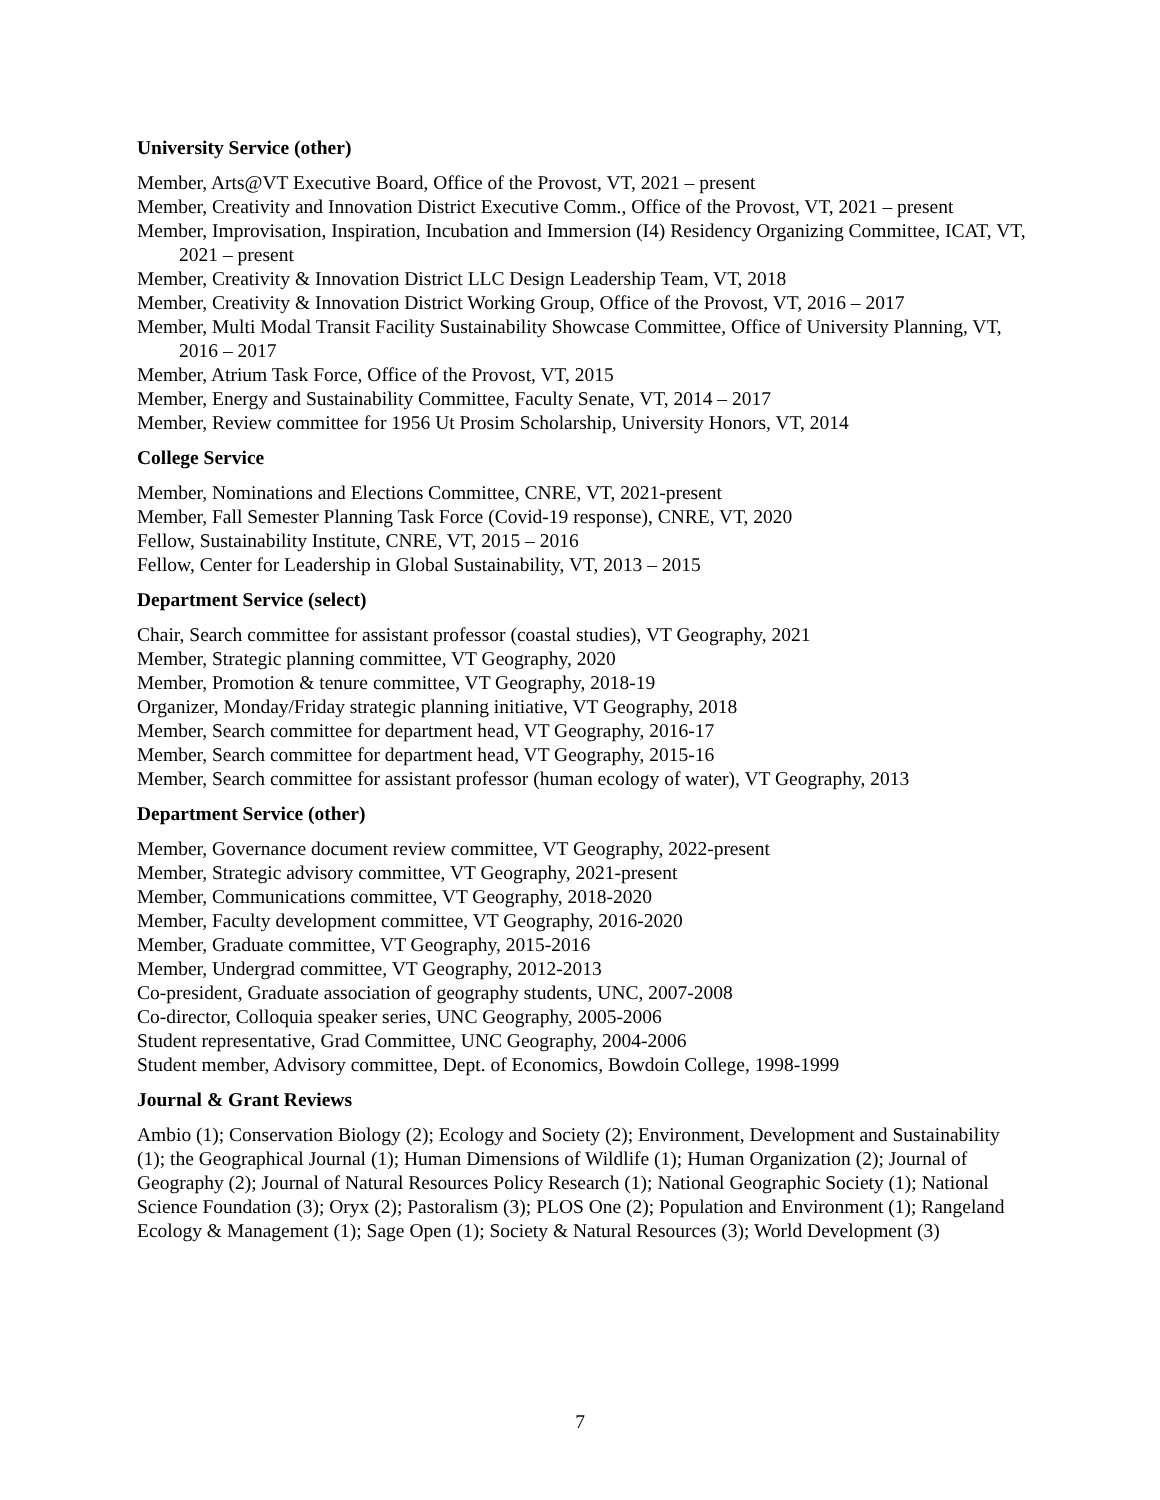University Service (other)
Member, Arts@VT Executive Board, Office of the Provost, VT, 2021 – present
Member, Creativity and Innovation District Executive Comm., Office of the Provost, VT, 2021 – present
Member, Improvisation, Inspiration, Incubation and Immersion (I4) Residency Organizing Committee, ICAT, VT, 2021 – present
Member, Creativity & Innovation District LLC Design Leadership Team, VT, 2018
Member, Creativity & Innovation District Working Group, Office of the Provost, VT, 2016 – 2017
Member, Multi Modal Transit Facility Sustainability Showcase Committee, Office of University Planning, VT, 2016 – 2017
Member, Atrium Task Force, Office of the Provost, VT, 2015
Member, Energy and Sustainability Committee, Faculty Senate, VT, 2014 – 2017
Member, Review committee for 1956 Ut Prosim Scholarship, University Honors, VT, 2014
College Service
Member, Nominations and Elections Committee, CNRE, VT, 2021-present
Member, Fall Semester Planning Task Force (Covid-19 response), CNRE, VT, 2020
Fellow, Sustainability Institute, CNRE, VT, 2015 – 2016
Fellow, Center for Leadership in Global Sustainability, VT, 2013 – 2015
Department Service (select)
Chair, Search committee for assistant professor (coastal studies), VT Geography, 2021
Member, Strategic planning committee, VT Geography, 2020
Member, Promotion & tenure committee, VT Geography, 2018-19
Organizer, Monday/Friday strategic planning initiative, VT Geography, 2018
Member, Search committee for department head, VT Geography, 2016-17
Member, Search committee for department head, VT Geography, 2015-16
Member, Search committee for assistant professor (human ecology of water), VT Geography, 2013
Department Service (other)
Member, Governance document review committee, VT Geography, 2022-present
Member, Strategic advisory committee, VT Geography, 2021-present
Member, Communications committee, VT Geography, 2018-2020
Member, Faculty development committee, VT Geography, 2016-2020
Member, Graduate committee, VT Geography, 2015-2016
Member, Undergrad committee, VT Geography, 2012-2013
Co-president, Graduate association of geography students, UNC, 2007-2008
Co-director, Colloquia speaker series, UNC Geography, 2005-2006
Student representative, Grad Committee, UNC Geography, 2004-2006
Student member, Advisory committee, Dept. of Economics, Bowdoin College, 1998-1999
Journal & Grant Reviews
Ambio (1); Conservation Biology (2); Ecology and Society (2); Environment, Development and Sustainability (1); the Geographical Journal (1); Human Dimensions of Wildlife (1); Human Organization (2); Journal of Geography (2); Journal of Natural Resources Policy Research (1); National Geographic Society (1); National Science Foundation (3); Oryx (2); Pastoralism (3); PLOS One (2); Population and Environment (1); Rangeland Ecology & Management (1); Sage Open (1); Society & Natural Resources (3); World Development (3)
7